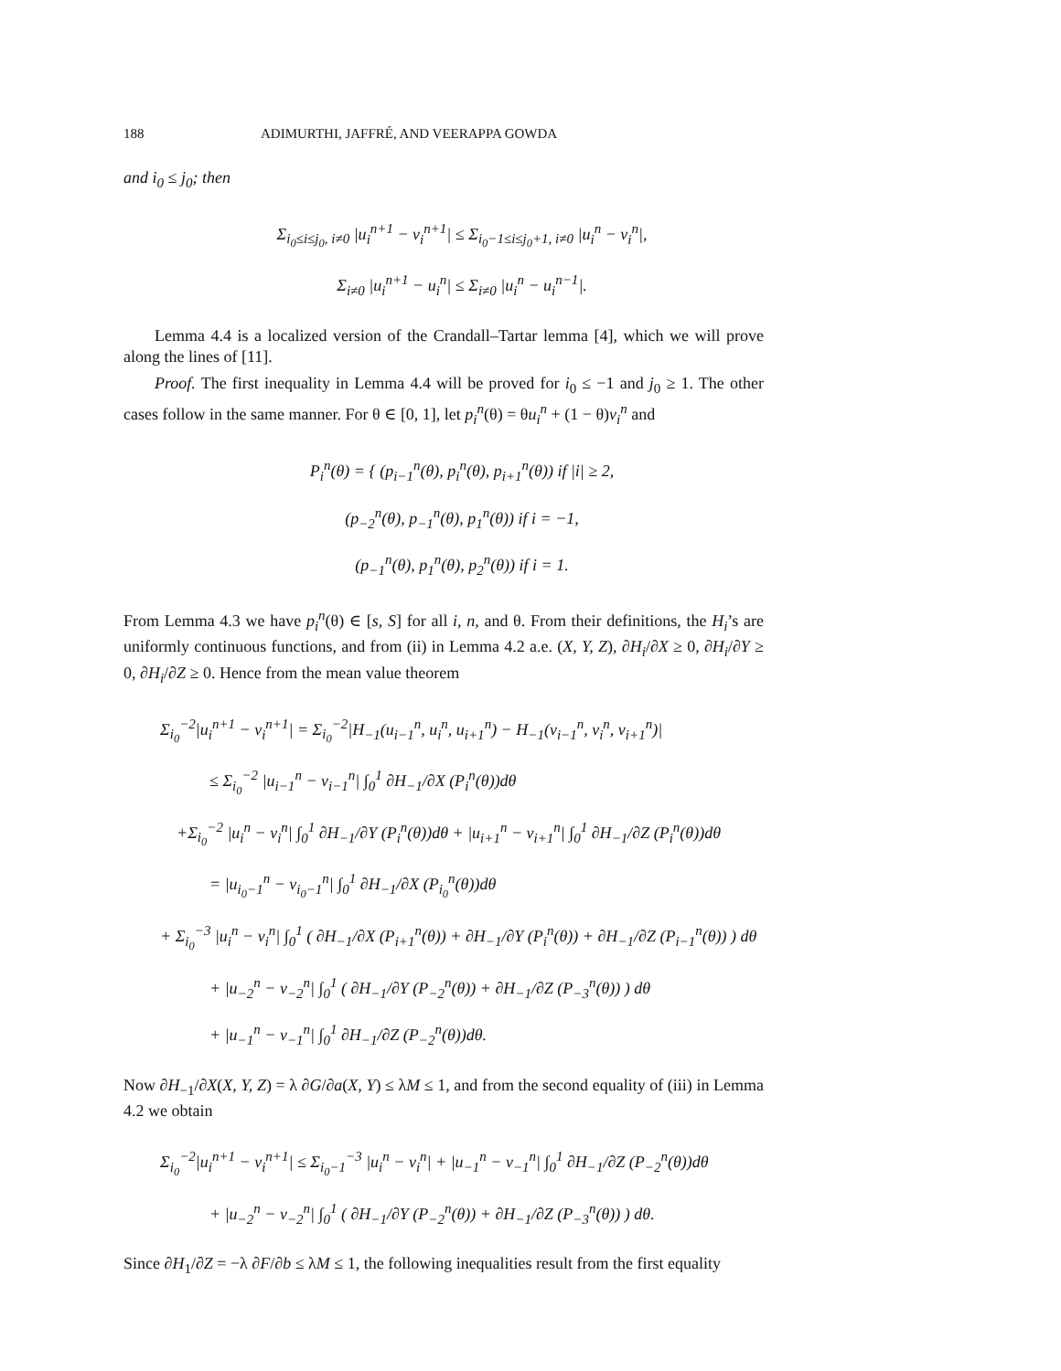188 ADIMURTHI, JAFFRÉ, AND VEERAPPA GOWDA
and i<sub>0</sub> ≤ j<sub>0</sub>; then
Σ<sub>i<sub>0</sub>≤i≤j<sub>0</sub>, i≠0</sub> |u<sub>i</sub><sup>n+1</sup> − v<sub>i</sub><sup>n+1</sup>| ≤ Σ<sub>i<sub>0</sub>−1≤i≤j<sub>0</sub>+1, i≠0</sub> |u<sub>i</sub><sup>n</sup> − v<sub>i</sub><sup>n</sup>|,
Σ<sub>i≠0</sub> |u<sub>i</sub><sup>n+1</sup> − u<sub>i</sub><sup>n</sup>| ≤ Σ<sub>i≠0</sub> |u<sub>i</sub><sup>n</sup> − u<sub>i</sub><sup>n−1</sup>|.
Lemma 4.4 is a localized version of the Crandall–Tartar lemma [4], which we will prove along the lines of [11].
Proof. The first inequality in Lemma 4.4 will be proved for i<sub>0</sub> ≤ −1 and j<sub>0</sub> ≥ 1. The other cases follow in the same manner. For θ ∈ [0, 1], let p<sub>i</sub><sup>n</sup>(θ) = θu<sub>i</sub><sup>n</sup> + (1 − θ)v<sub>i</sub><sup>n</sup> and
P<sub>i</sub><sup>n</sup>(θ) = { (p<sub>i−1</sub><sup>n</sup>(θ), p<sub>i</sub><sup>n</sup>(θ), p<sub>i+1</sub><sup>n</sup>(θ)) if |i| ≥ 2,
(p<sub>−2</sub><sup>n</sup>(θ), p<sub>−1</sub><sup>n</sup>(θ), p<sub>1</sub><sup>n</sup>(θ)) if i = −1,
(p<sub>−1</sub><sup>n</sup>(θ), p<sub>1</sub><sup>n</sup>(θ), p<sub>2</sub><sup>n</sup>(θ)) if i = 1.
From Lemma 4.3 we have p<sub>i</sub><sup>n</sup>(θ) ∈ [s, S] for all i, n, and θ. From their definitions, the H<sub>i</sub>’s are uniformly continuous functions, and from (ii) in Lemma 4.2 a.e. (X, Y, Z), ∂H<sub>i</sub>/∂X ≥ 0, ∂H<sub>i</sub>/∂Y ≥ 0, ∂H<sub>i</sub>/∂Z ≥ 0. Hence from the mean value theorem
Σ<sub>i<sub>0</sub></sub><sup>−2</sup>|u<sub>i</sub><sup>n+1</sup> − v<sub>i</sub><sup>n+1</sup>| = Σ<sub>i<sub>0</sub></sub><sup>−2</sup>|H<sub>−1</sub>(u<sub>i−1</sub><sup>n</sup>, u<sub>i</sub><sup>n</sup>, u<sub>i+1</sub><sup>n</sup>) − H<sub>−1</sub>(v<sub>i−1</sub><sup>n</sup>, v<sub>i</sub><sup>n</sup>, v<sub>i+1</sub><sup>n</sup>)|
   ≤ Σ<sub>i<sub>0</sub></sub><sup>−2</sup> |u<sub>i−1</sub><sup>n</sup> − v<sub>i−1</sub><sup>n</sup>| ∫<sub>0</sub><sup>1</sup> ∂H<sub>−1</sub>/∂X (P<sub>i</sub><sup>n</sup>(θ))dθ
 +Σ<sub>i<sub>0</sub></sub><sup>−2</sup> |u<sub>i</sub><sup>n</sup> − v<sub>i</sub><sup>n</sup>| ∫<sub>0</sub><sup>1</sup> ∂H<sub>−1</sub>/∂Y (P<sub>i</sub><sup>n</sup>(θ))dθ + |u<sub>i+1</sub><sup>n</sup> − v<sub>i+1</sub><sup>n</sup>| ∫<sub>0</sub><sup>1</sup> ∂H<sub>−1</sub>/∂Z (P<sub>i</sub><sup>n</sup>(θ))dθ
   = |u<sub>i<sub>0</sub>−1</sub><sup>n</sup> − v<sub>i<sub>0</sub>−1</sub><sup>n</sup>| ∫<sub>0</sub><sup>1</sup> ∂H<sub>−1</sub>/∂X (P<sub>i<sub>0</sub></sub><sup>n</sup>(θ))dθ
+ Σ<sub>i<sub>0</sub></sub><sup>−3</sup> |u<sub>i</sub><sup>n</sup> − v<sub>i</sub><sup>n</sup>| ∫<sub>0</sub><sup>1</sup> ( ∂H<sub>−1</sub>/∂X (P<sub>i+1</sub><sup>n</sup>(θ)) + ∂H<sub>−1</sub>/∂Y (P<sub>i</sub><sup>n</sup>(θ)) + ∂H<sub>−1</sub>/∂Z (P<sub>i−1</sub><sup>n</sup>(θ)) ) dθ
   + |u<sub>−2</sub><sup>n</sup> − v<sub>−2</sub><sup>n</sup>| ∫<sub>0</sub><sup>1</sup> ( ∂H<sub>−1</sub>/∂Y (P<sub>−2</sub><sup>n</sup>(θ)) + ∂H<sub>−1</sub>/∂Z (P<sub>−3</sub><sup>n</sup>(θ)) ) dθ
   + |u<sub>−1</sub><sup>n</sup> − v<sub>−1</sub><sup>n</sup>| ∫<sub>0</sub><sup>1</sup> ∂H<sub>−1</sub>/∂Z (P<sub>−2</sub><sup>n</sup>(θ))dθ.
Now ∂H<sub>−1</sub>/∂X(X, Y, Z) = λ ∂G/∂a(X, Y) ≤ λM ≤ 1, and from the second equality of (iii) in Lemma 4.2 we obtain
Σ<sub>i<sub>0</sub></sub><sup>−2</sup>|u<sub>i</sub><sup>n+1</sup> − v<sub>i</sub><sup>n+1</sup>| ≤ Σ<sub>i<sub>0</sub>−1</sub><sup>−3</sup> |u<sub>i</sub><sup>n</sup> − v<sub>i</sub><sup>n</sup>| + |u<sub>−1</sub><sup>n</sup> − v<sub>−1</sub><sup>n</sup>| ∫<sub>0</sub><sup>1</sup> ∂H<sub>−1</sub>/∂Z (P<sub>−2</sub><sup>n</sup>(θ))dθ
   + |u<sub>−2</sub><sup>n</sup> − v<sub>−2</sub><sup>n</sup>| ∫<sub>0</sub><sup>1</sup> ( ∂H<sub>−1</sub>/∂Y (P<sub>−2</sub><sup>n</sup>(θ)) + ∂H<sub>−1</sub>/∂Z (P<sub>−3</sub><sup>n</sup>(θ)) ) dθ.
Since ∂H<sub>1</sub>/∂Z = −λ ∂F/∂b ≤ λM ≤ 1, the following inequalities result from the first equality